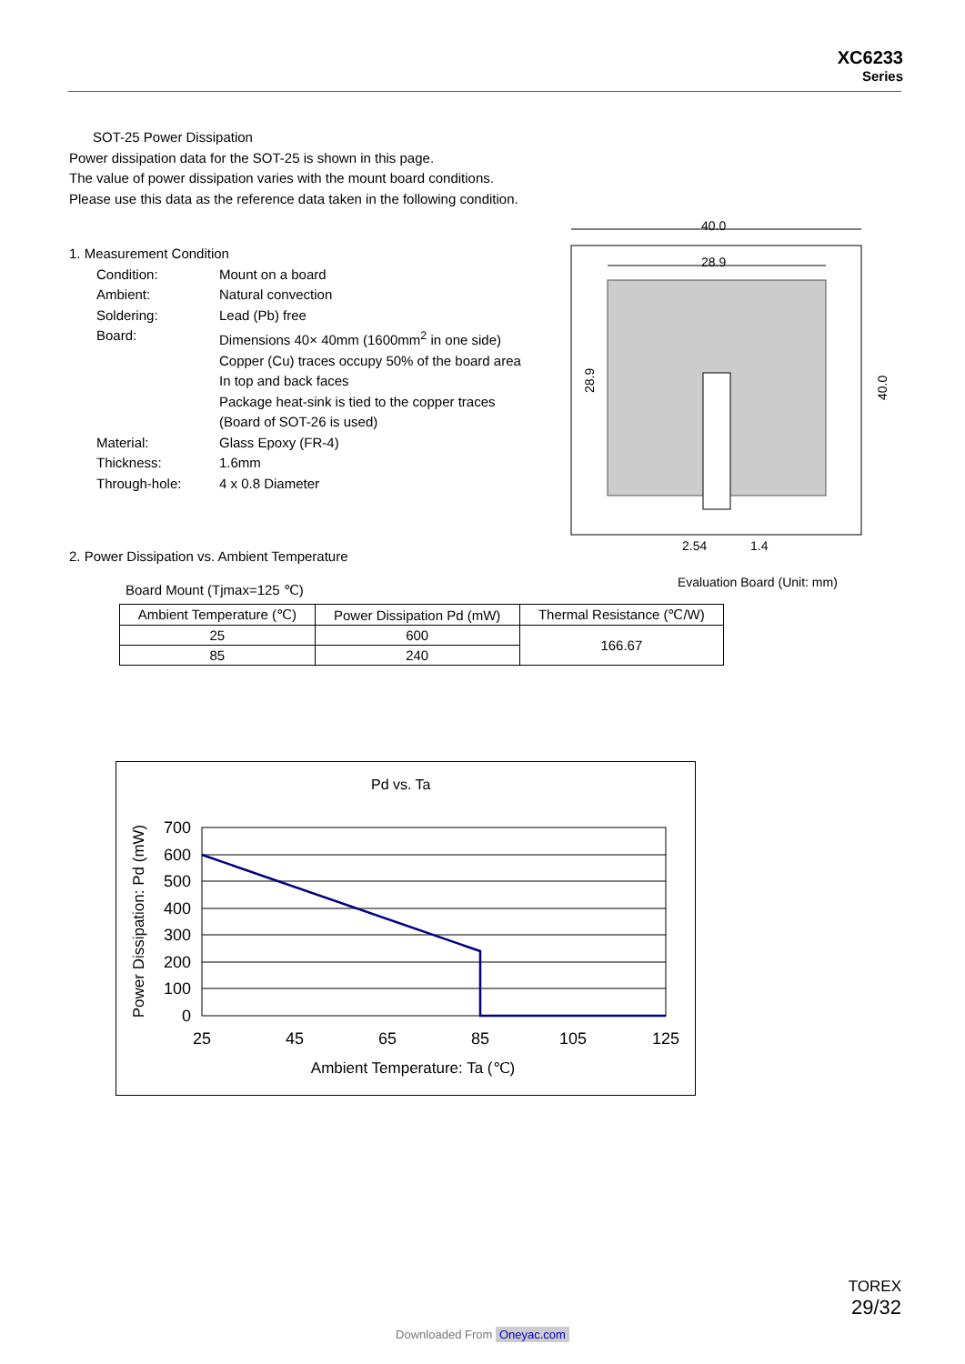XC6233
Series
SOT-25 Power Dissipation
Power dissipation data for the SOT-25 is shown in this page.
The value of power dissipation varies with the mount board conditions.
Please use this data as the reference data taken in the following condition.
1. Measurement Condition
Condition: Mount on a board Ambient: Natural convection Soldering: Lead (Pb) free Board: Dimensions 40× 40mm (1600mm<sup>2</sup> in one side)
Copper (Cu) traces occupy 50% of the board area
In top and back faces
Package heat-sink is tied to the copper traces
(Board of SOT-26 is used) Material: Glass Epoxy (FR-4) Thickness: 1.6mm Through-hole: 4 x 0.8 Diameter
2. Power Dissipation vs. Ambient Temperature
Board Mount (Tjmax=125 ℃)
| Ambient Temperature (℃) | Power Dissipation Pd (mW) | Thermal Resistance (℃/W) |
| --- | --- | --- |
| 25 | 600 | 166.67 |
| 85 | 240 | |
40.0
28.9
28.9
40.0
2.54
1.4
Evaluation Board (Unit: mm)
Pd vs. Ta
700
600
500
400
300
200
100
0
25
45
65
85
105
125
Ambient Temperature: Ta (℃)
Power Dissipation: Pd (mW)
TOREX
29/32
Downloaded From Oneyac.com